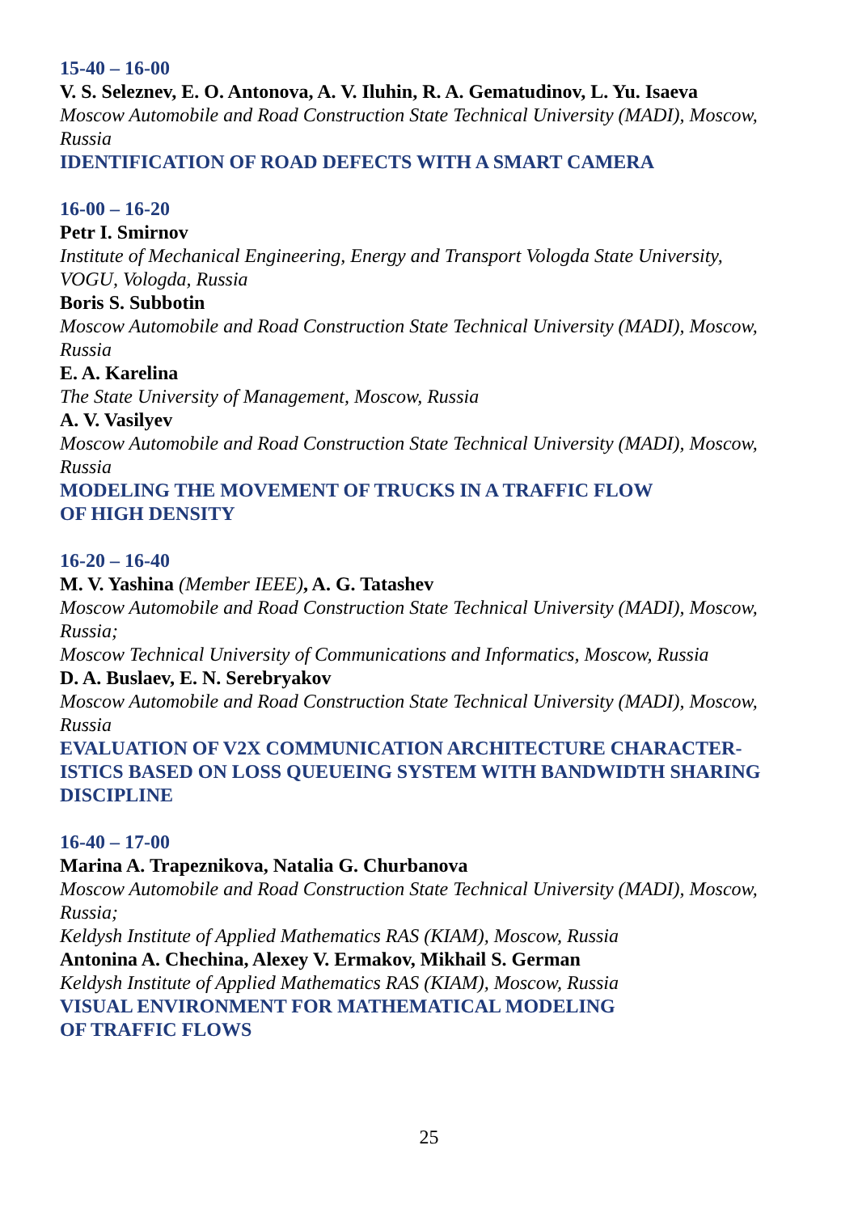15-40 – 16-00
V. S. Seleznev, E. O. Antonova, A. V. Iluhin, R. A. Gematudinov, L. Yu. Isaeva
Moscow Automobile and Road Construction State Technical University (MADI), Moscow, Russia
IDENTIFICATION OF ROAD DEFECTS WITH A SMART CAMERA
16-00 – 16-20
Petr I. Smirnov
Institute of Mechanical Engineering, Energy and Transport Vologda State University,
VOGU, Vologda, Russia
Boris S. Subbotin
Moscow Automobile and Road Construction State Technical University (MADI), Moscow, Russia
E. A. Karelina
The State University of Management, Moscow, Russia
A. V. Vasilyev
Moscow Automobile and Road Construction State Technical University (MADI), Moscow, Russia
MODELING THE MOVEMENT OF TRUCKS IN A TRAFFIC FLOW
OF HIGH DENSITY
16-20 – 16-40
M. V. Yashina (Member IEEE), A. G. Tatashev
Moscow Automobile and Road Construction State Technical University (MADI), Moscow, Russia;
Moscow Technical University of Communications and Informatics, Moscow, Russia
D. A. Buslaev, E. N. Serebryakov
Moscow Automobile and Road Construction State Technical University (MADI), Moscow, Russia
EVALUATION OF V2X COMMUNICATION ARCHITECTURE CHARACTER-ISTICS BASED ON LOSS QUEUEING SYSTEM WITH BANDWIDTH SHARING DISCIPLINE
16-40 – 17-00
Marina A. Trapeznikova, Natalia G. Churbanova
Moscow Automobile and Road Construction State Technical University (MADI), Moscow, Russia;
Keldysh Institute of Applied Mathematics RAS (KIAM), Moscow, Russia
Antonina A. Chechina, Alexey V. Ermakov, Mikhail S. German
Keldysh Institute of Applied Mathematics RAS (KIAM), Moscow, Russia
VISUAL ENVIRONMENT FOR MATHEMATICAL MODELING
OF TRAFFIC FLOWS
25